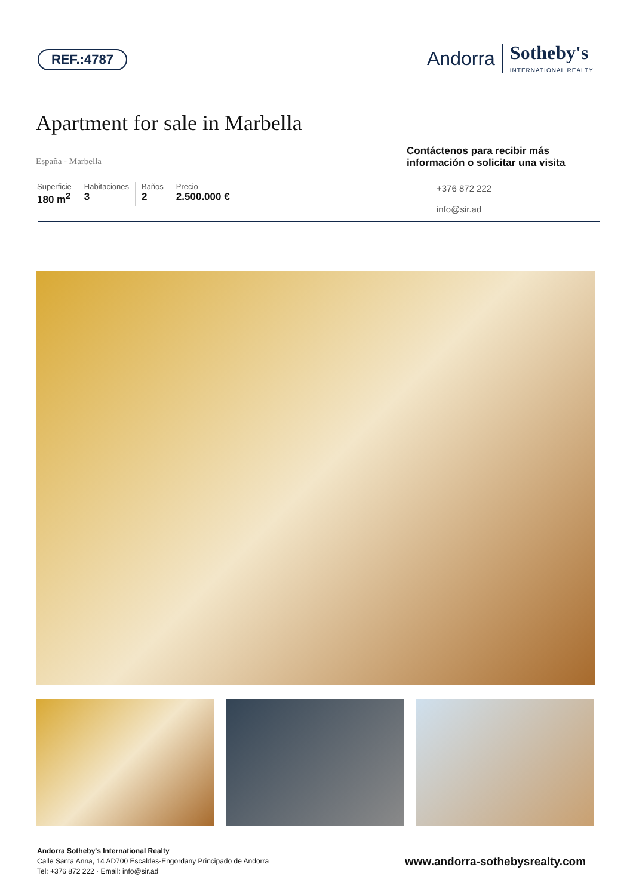REF.:4787
Andorra
Sotheby's
INTERNATIONAL REALTY
Apartment for sale in Marbella
España - Marbella
Superficie
180 m<sup>2</sup>
Habitaciones
3
Baños
2
Precio
2.500.000 €
Contáctenos para recibir más información o solicitar una visita
+376 872 222
info@sir.ad
Andorra Sotheby's International Realty
Calle Santa Anna, 14 AD700 Escaldes-Engordany Principado de Andorra
Tel: +376 872 222 · Email: info@sir.ad
www.andorra-sothebysrealty.com